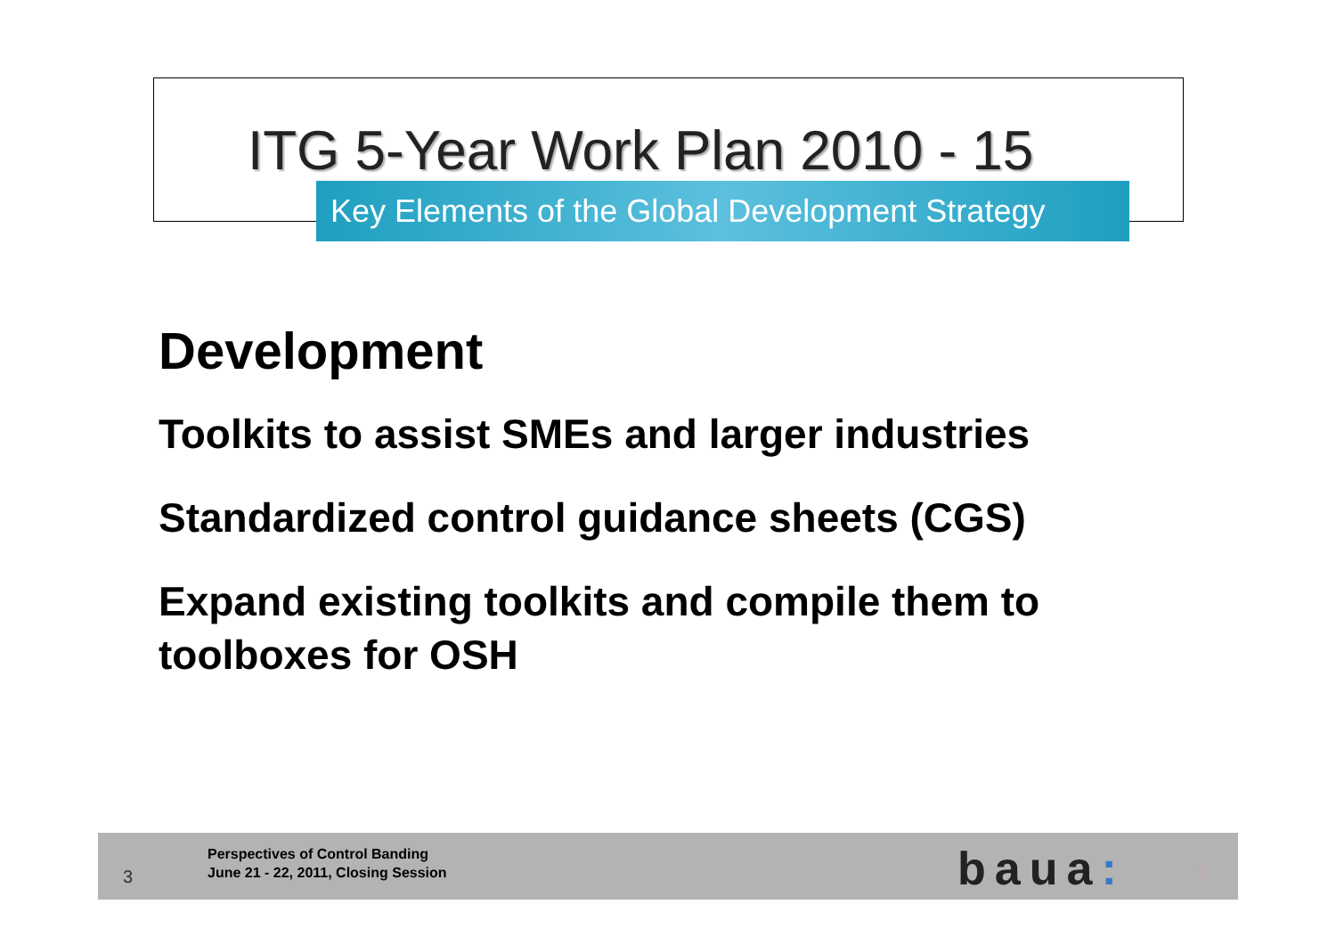ITG 5-Year Work Plan 2010 - 15
Key Elements of the Global Development Strategy
Development
Toolkits to assist SMEs and larger industries
Standardized control guidance sheets (CGS)
Expand existing toolkits and compile them to toolboxes for OSH
3
Perspectives of Control Banding
June 21 - 22, 2011, Closing Session
baua: 3